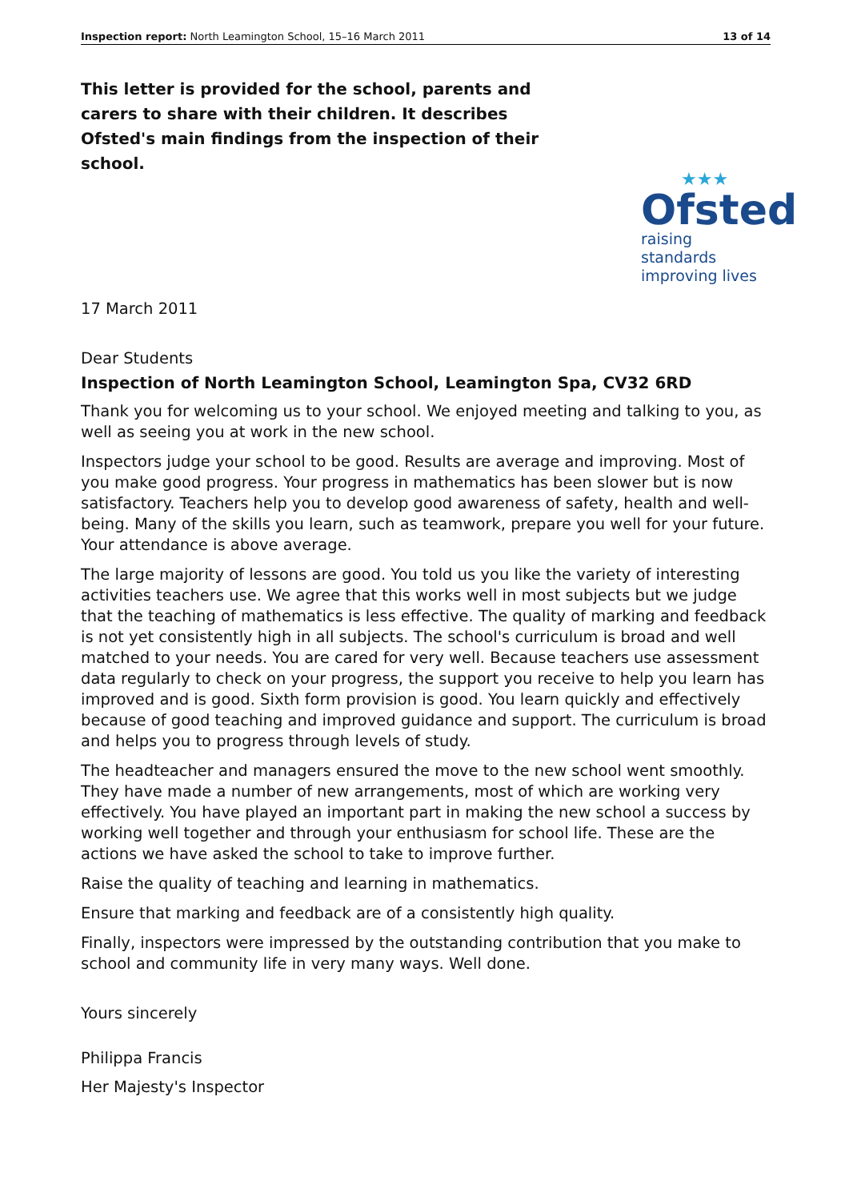Inspection report: North Leamington School, 15–16 March 2011 13 of 14
This letter is provided for the school, parents and carers to share with their children. It describes Ofsted's main findings from the inspection of their school.
★★★
Ofsted
raising standards
improving lives
17 March 2011
Dear Students
Inspection of North Leamington School, Leamington Spa, CV32 6RD
Thank you for welcoming us to your school. We enjoyed meeting and talking to you, as well as seeing you at work in the new school.
Inspectors judge your school to be good. Results are average and improving. Most of you make good progress. Your progress in mathematics has been slower but is now satisfactory. Teachers help you to develop good awareness of safety, health and well-being. Many of the skills you learn, such as teamwork, prepare you well for your future. Your attendance is above average.
The large majority of lessons are good. You told us you like the variety of interesting activities teachers use. We agree that this works well in most subjects but we judge that the teaching of mathematics is less effective. The quality of marking and feedback is not yet consistently high in all subjects. The school's curriculum is broad and well matched to your needs. You are cared for very well. Because teachers use assessment data regularly to check on your progress, the support you receive to help you learn has improved and is good. Sixth form provision is good. You learn quickly and effectively because of good teaching and improved guidance and support. The curriculum is broad and helps you to progress through levels of study.
The headteacher and managers ensured the move to the new school went smoothly. They have made a number of new arrangements, most of which are working very effectively. You have played an important part in making the new school a success by working well together and through your enthusiasm for school life. These are the actions we have asked the school to take to improve further.
Raise the quality of teaching and learning in mathematics.
Ensure that marking and feedback are of a consistently high quality.
Finally, inspectors were impressed by the outstanding contribution that you make to school and community life in very many ways. Well done.
Yours sincerely
Philippa Francis
Her Majesty's Inspector